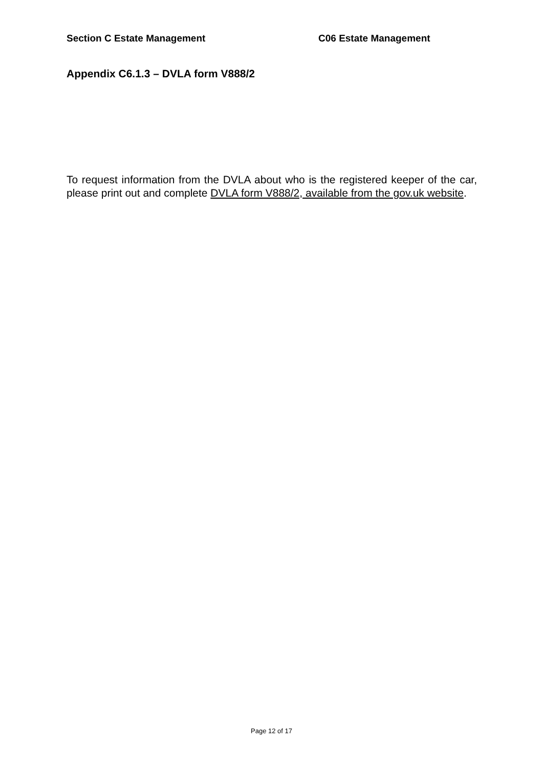Section C Estate Management C06 Estate Management
Appendix C6.1.3 – DVLA form V888/2
To request information from the DVLA about who is the registered keeper of the car, please print out and complete DVLA form V888/2, available from the gov.uk website.
Page 12 of 17